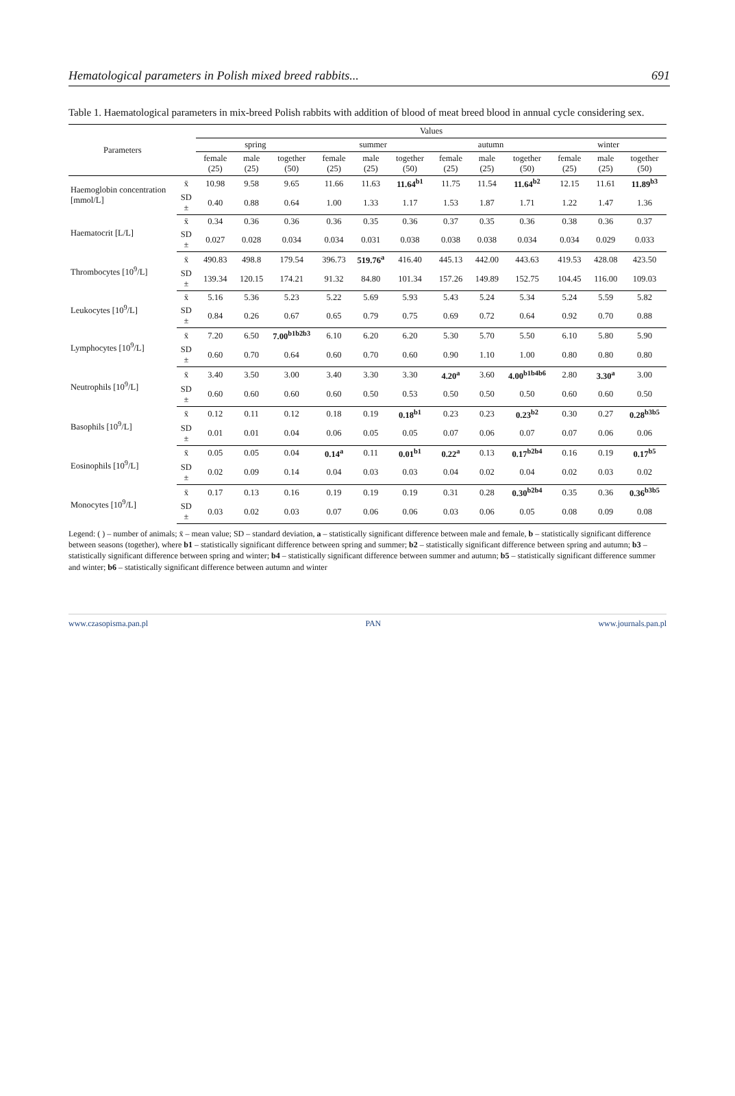Hematological parameters in Polish mixed breed rabbits... 691
Table 1. Haematological parameters in mix-breed Polish rabbits with addition of blood of meat breed blood in annual cycle considering sex.
| Parameters | | Values | | | | | | | | | | | |
| --- | --- | --- | --- | --- | --- | --- | --- | --- | --- | --- | --- | --- | --- |
| | | spring | | | summer | | | autumn | | | winter | | |
| | | female (25) | male (25) | together (50) | female (25) | male (25) | together (50) | female (25) | male (25) | together (50) | female (25) | male (25) | together (50) |
| Haemoglobin concentration [mmol/L] | x̄ | 10.98 | 9.58 | 9.65 | 11.66 | 11.63 | 11.64<sup>b1</sup> | 11.75 | 11.54 | 11.64<sup>b2</sup> | 12.15 | 11.61 | 11.89<sup>b3</sup> |
| | SD ± | 0.40 | 0.88 | 0.64 | 1.00 | 1.33 | 1.17 | 1.53 | 1.87 | 1.71 | 1.22 | 1.47 | 1.36 |
| Haematocrit [L/L] | x̄ | 0.34 | 0.36 | 0.36 | 0.36 | 0.35 | 0.36 | 0.37 | 0.35 | 0.36 | 0.38 | 0.36 | 0.37 |
| | SD ± | 0.027 | 0.028 | 0.034 | 0.034 | 0.031 | 0.038 | 0.038 | 0.038 | 0.034 | 0.034 | 0.029 | 0.033 |
| Thrombocytes [10<sup>9</sup>/L] | x̄ | 490.83 | 498.8 | 179.54 | 396.73 | 519.76<sup>a</sup> | 416.40 | 445.13 | 442.00 | 443.63 | 419.53 | 428.08 | 423.50 |
| | SD ± | 139.34 | 120.15 | 174.21 | 91.32 | 84.80 | 101.34 | 157.26 | 149.89 | 152.75 | 104.45 | 116.00 | 109.03 |
| Leukocytes [10<sup>9</sup>/L] | x̄ | 5.16 | 5.36 | 5.23 | 5.22 | 5.69 | 5.93 | 5.43 | 5.24 | 5.34 | 5.24 | 5.59 | 5.82 |
| | SD ± | 0.84 | 0.26 | 0.67 | 0.65 | 0.79 | 0.75 | 0.69 | 0.72 | 0.64 | 0.92 | 0.70 | 0.88 |
| Lymphocytes [10<sup>9</sup>/L] | x̄ | 7.20 | 6.50 | 7.00<sup>b1b2b3</sup> | 6.10 | 6.20 | 6.20 | 5.30 | 5.70 | 5.50 | 6.10 | 5.80 | 5.90 |
| | SD ± | 0.60 | 0.70 | 0.64 | 0.60 | 0.70 | 0.60 | 0.90 | 1.10 | 1.00 | 0.80 | 0.80 | 0.80 |
| Neutrophils [10<sup>9</sup>/L] | x̄ | 3.40 | 3.50 | 3.00 | 3.40 | 3.30 | 3.30 | 4.20<sup>a</sup> | 3.60 | 4.00<sup>b1b4b6</sup> | 2.80 | 3.30<sup>a</sup> | 3.00 |
| | SD ± | 0.60 | 0.60 | 0.60 | 0.60 | 0.50 | 0.53 | 0.50 | 0.50 | 0.50 | 0.60 | 0.60 | 0.50 |
| Basophils [10<sup>9</sup>/L] | x̄ | 0.12 | 0.11 | 0.12 | 0.18 | 0.19 | 0.18<sup>b1</sup> | 0.23 | 0.23 | 0.23<sup>b2</sup> | 0.30 | 0.27 | 0.28<sup>b3b5</sup> |
| | SD ± | 0.01 | 0.01 | 0.04 | 0.06 | 0.05 | 0.05 | 0.07 | 0.06 | 0.07 | 0.07 | 0.06 | 0.06 |
| Eosinophils [10<sup>9</sup>/L] | x̄ | 0.05 | 0.05 | 0.04 | 0.14<sup>a</sup> | 0.11 | 0.01<sup>b1</sup> | 0.22<sup>a</sup> | 0.13 | 0.17<sup>b2b4</sup> | 0.16 | 0.19 | 0.17<sup>b5</sup> |
| | SD ± | 0.02 | 0.09 | 0.14 | 0.04 | 0.03 | 0.03 | 0.04 | 0.02 | 0.04 | 0.02 | 0.03 | 0.02 |
| Monocytes [10<sup>9</sup>/L] | x̄ | 0.17 | 0.13 | 0.16 | 0.19 | 0.19 | 0.19 | 0.31 | 0.28 | 0.30<sup>b2b4</sup> | 0.35 | 0.36 | 0.36<sup>b3b5</sup> |
| | SD ± | 0.03 | 0.02 | 0.03 | 0.07 | 0.06 | 0.06 | 0.03 | 0.06 | 0.05 | 0.08 | 0.09 | 0.08 |
Legend: ( ) – number of animals; x̄ – mean value; SD – standard deviation, a – statistically significant difference between male and female, b – statistically significant difference between seasons (together), where b1 – statistically significant difference between spring and summer; b2 – statistically significant difference between spring and autumn; b3 – statistically significant difference between spring and winter; b4 – statistically significant difference between summer and autumn; b5 – statistically significant difference summer and winter; b6 – statistically significant difference between autumn and winter
www.czasopisma.pan.pl PAN www.journals.pan.pl